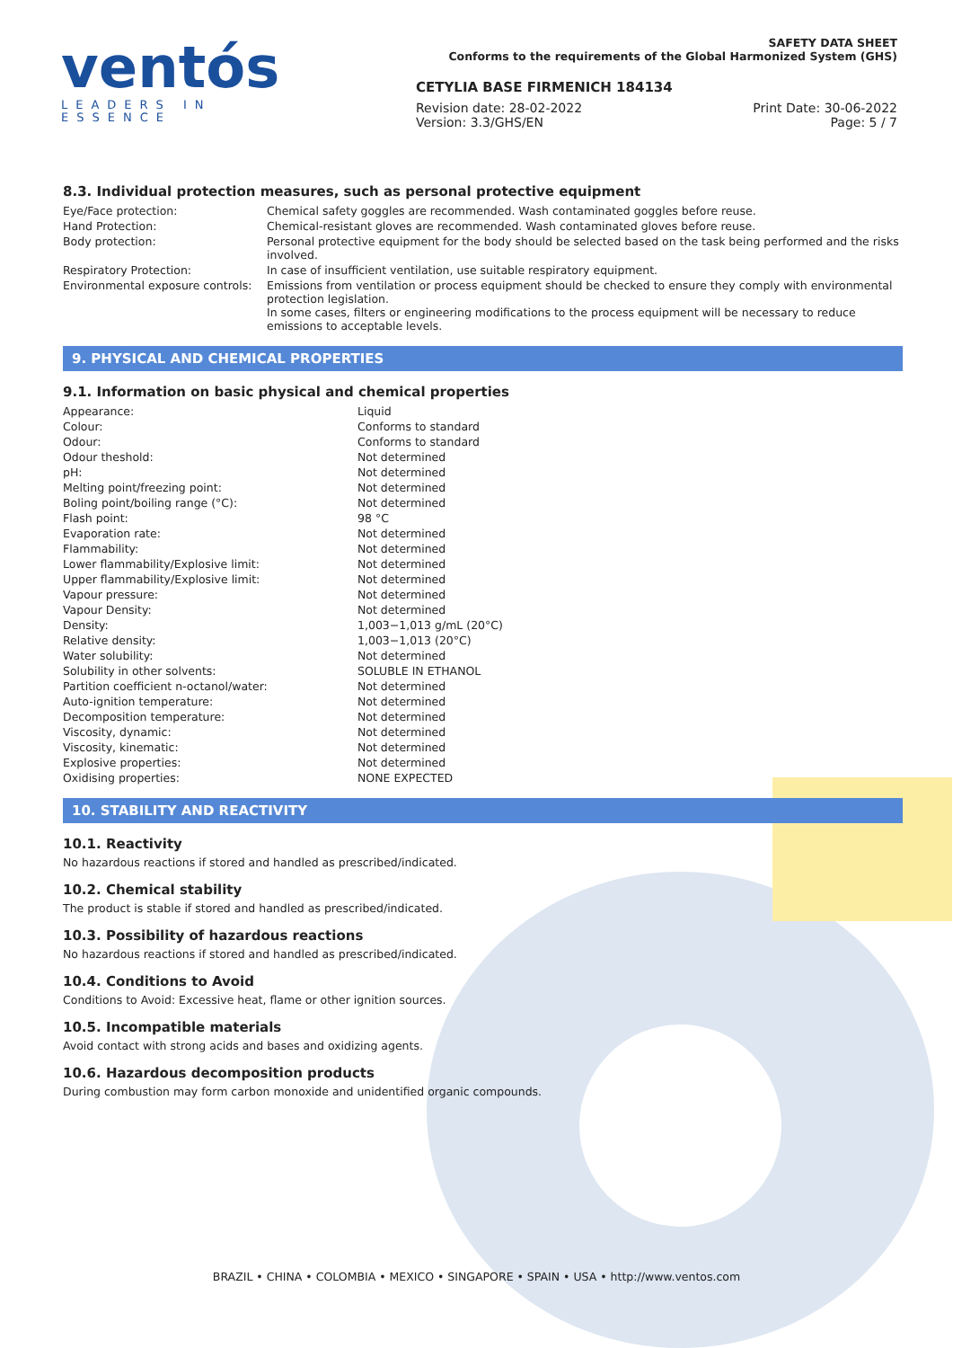ventós
LEADERS IN ESSENCE
SAFETY DATA SHEET
Conforms to the requirements of the Global Harmonized System (GHS)
CETYLIA BASE FIRMENICH 184134
Revision date: 28-02-2022
Version: 3.3/GHS/EN
Print Date: 30-06-2022
Page: 5 / 7
8.3. Individual protection measures, such as personal protective equipment
| Eye/Face protection: | Chemical safety goggles are recommended. Wash contaminated goggles before reuse. |
| Hand Protection: | Chemical-resistant gloves are recommended. Wash contaminated gloves before reuse. |
| Body protection: | Personal protective equipment for the body should be selected based on the task being performed and the risks involved. |
| Respiratory Protection: | In case of insufficient ventilation, use suitable respiratory equipment. |
| Environmental exposure controls: | Emissions from ventilation or process equipment should be checked to ensure they comply with environmental protection legislation. In some cases, filters or engineering modifications to the process equipment will be necessary to reduce emissions to acceptable levels. |
9. PHYSICAL AND CHEMICAL PROPERTIES
9.1. Information on basic physical and chemical properties
| Appearance: | Liquid |
| Colour: | Conforms to standard |
| Odour: | Conforms to standard |
| Odour theshold: | Not determined |
| pH: | Not determined |
| Melting point/freezing point: | Not determined |
| Boling point/boiling range (°C): | Not determined |
| Flash point: | 98 °C |
| Evaporation rate: | Not determined |
| Flammability: | Not determined |
| Lower flammability/Explosive limit: | Not determined |
| Upper flammability/Explosive limit: | Not determined |
| Vapour pressure: | Not determined |
| Vapour Density: | Not determined |
| Density: | 1,003−1,013 g/mL (20°C) |
| Relative density: | 1,003−1,013 (20°C) |
| Water solubility: | Not determined |
| Solubility in other solvents: | SOLUBLE IN ETHANOL |
| Partition coefficient n-octanol/water: | Not determined |
| Auto-ignition temperature: | Not determined |
| Decomposition temperature: | Not determined |
| Viscosity, dynamic: | Not determined |
| Viscosity, kinematic: | Not determined |
| Explosive properties: | Not determined |
| Oxidising properties: | NONE EXPECTED |
10. STABILITY AND REACTIVITY
10.1. Reactivity
No hazardous reactions if stored and handled as prescribed/indicated.
10.2. Chemical stability
The product is stable if stored and handled as prescribed/indicated.
10.3. Possibility of hazardous reactions
No hazardous reactions if stored and handled as prescribed/indicated.
10.4. Conditions to Avoid
Conditions to Avoid: Excessive heat, flame or other ignition sources.
10.5. Incompatible materials
Avoid contact with strong acids and bases and oxidizing agents.
10.6. Hazardous decomposition products
During combustion may form carbon monoxide and unidentified organic compounds.
BRAZIL • CHINA • COLOMBIA • MEXICO • SINGAPORE • SPAIN • USA • http://www.ventos.com